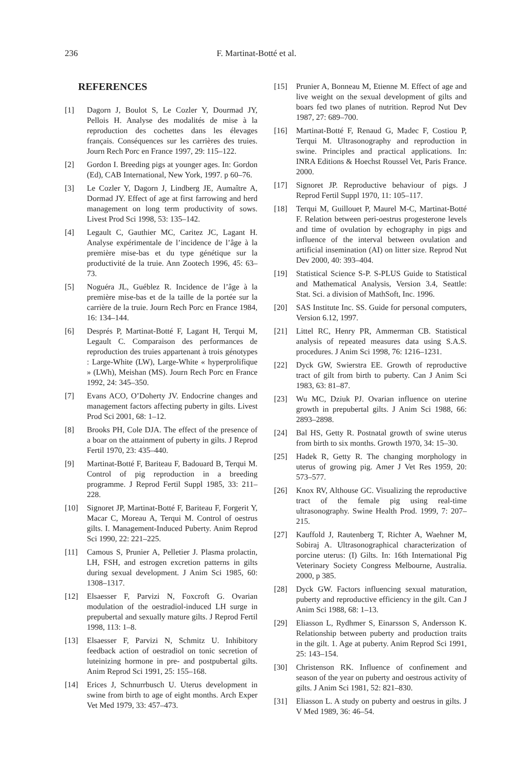236 F. Martinat-Botté et al.
REFERENCES
[1] Dagorn J, Boulot S, Le Cozler Y, Dourmad JY, Pellois H. Analyse des modalités de mise à la reproduction des cochettes dans les élevages français. Conséquences sur les carrières des truies. Journ Rech Porc en France 1997, 29: 115–122.
[2] Gordon I. Breeding pigs at younger ages. In: Gordon (Ed), CAB International, New York, 1997. p 60–76.
[3] Le Cozler Y, Dagorn J, Lindberg JE, Aumaître A, Dormad JY. Effect of age at first farrowing and herd management on long term productivity of sows. Livest Prod Sci 1998, 53: 135–142.
[4] Legault C, Gauthier MC, Caritez JC, Lagant H. Analyse expérimentale de l’incidence de l’âge à la première mise-bas et du type génétique sur la productivité de la truie. Ann Zootech 1996, 45: 63–73.
[5] Noguéra JL, Guéblez R. Incidence de l’âge à la première mise-bas et de la taille de la portée sur la carrière de la truie. Journ Rech Porc en France 1984, 16: 134–144.
[6] Després P, Martinat-Botté F, Lagant H, Terqui M, Legault C. Comparaison des performances de reproduction des truies appartenant à trois génotypes : Large-White (LW), Large-White « hyperprolifique » (LWh), Meishan (MS). Journ Rech Porc en France 1992, 24: 345–350.
[7] Evans ACO, O’Doherty JV. Endocrine changes and management factors affecting puberty in gilts. Livest Prod Sci 2001, 68: 1–12.
[8] Brooks PH, Cole DJA. The effect of the presence of a boar on the attainment of puberty in gilts. J Reprod Fertil 1970, 23: 435–440.
[9] Martinat-Botté F, Bariteau F, Badouard B, Terqui M. Control of pig reproduction in a breeding programme. J Reprod Fertil Suppl 1985, 33: 211–228.
[10] Signoret JP, Martinat-Botté F, Bariteau F, Forgerit Y, Macar C, Moreau A, Terqui M. Control of oestrus gilts. I. Management-Induced Puberty. Anim Reprod Sci 1990, 22: 221–225.
[11] Camous S, Prunier A, Pelletier J. Plasma prolactin, LH, FSH, and estrogen excretion patterns in gilts during sexual development. J Anim Sci 1985, 60: 1308–1317.
[12] Elsaesser F, Parvizi N, Foxcroft G. Ovarian modulation of the oestradiol-induced LH surge in prepubertal and sexually mature gilts. J Reprod Fertil 1998, 113: 1–8.
[13] Elsaesser F, Parvizi N, Schmitz U. Inhibitory feedback action of oestradiol on tonic secretion of luteinizing hormone in pre- and postpubertal gilts. Anim Reprod Sci 1991, 25: 155–168.
[14] Erices J, Schnurrbusch U. Uterus development in swine from birth to age of eight months. Arch Exper Vet Med 1979, 33: 457–473.
[15] Prunier A, Bonneau M, Etienne M. Effect of age and live weight on the sexual development of gilts and boars fed two planes of nutrition. Reprod Nut Dev 1987, 27: 689–700.
[16] Martinat-Botté F, Renaud G, Madec F, Costiou P, Terqui M. Ultrasonography and reproduction in swine. Principles and practical applications. In: INRA Editions & Hoechst Roussel Vet, Paris France. 2000.
[17] Signoret JP. Reproductive behaviour of pigs. J Reprod Fertil Suppl 1970, 11: 105–117.
[18] Terqui M, Guillouet P, Maurel M-C, Martinat-Botté F. Relation between peri-oestrus progesterone levels and time of ovulation by echography in pigs and influence of the interval between ovulation and artificial insemination (AI) on litter size. Reprod Nut Dev 2000, 40: 393–404.
[19] Statistical Science S-P. S-PLUS Guide to Statistical and Mathematical Analysis, Version 3.4, Seattle: Stat. Sci. a division of MathSoft, Inc. 1996.
[20] SAS Institute Inc. SS. Guide for personal computers, Version 6.12, 1997.
[21] Littel RC, Henry PR, Ammerman CB. Statistical analysis of repeated measures data using S.A.S. procedures. J Anim Sci 1998, 76: 1216–1231.
[22] Dyck GW, Swierstra EE. Growth of reproductive tract of gilt from birth to puberty. Can J Anim Sci 1983, 63: 81–87.
[23] Wu MC, Dziuk PJ. Ovarian influence on uterine growth in prepubertal gilts. J Anim Sci 1988, 66: 2893–2898.
[24] Bal HS, Getty R. Postnatal growth of swine uterus from birth to six months. Growth 1970, 34: 15–30.
[25] Hadek R, Getty R. The changing morphology in uterus of growing pig. Amer J Vet Res 1959, 20: 573–577.
[26] Knox RV, Althouse GC. Visualizing the reproductive tract of the female pig using real-time ultrasonography. Swine Health Prod. 1999, 7: 207–215.
[27] Kauffold J, Rautenberg T, Richter A, Waehner M, Sobiraj A. Ultrasonographical characterization of porcine uterus: (I) Gilts. In: 16th International Pig Veterinary Society Congress Melbourne, Australia. 2000, p 385.
[28] Dyck GW. Factors influencing sexual maturation, puberty and reproductive efficiency in the gilt. Can J Anim Sci 1988, 68: 1–13.
[29] Eliasson L, Rydhmer S, Einarsson S, Andersson K. Relationship between puberty and production traits in the gilt. 1. Age at puberty. Anim Reprod Sci 1991, 25: 143–154.
[30] Christenson RK. Influence of confinement and season of the year on puberty and oestrous activity of gilts. J Anim Sci 1981, 52: 821–830.
[31] Eliasson L. A study on puberty and oestrus in gilts. J V Med 1989, 36: 46–54.